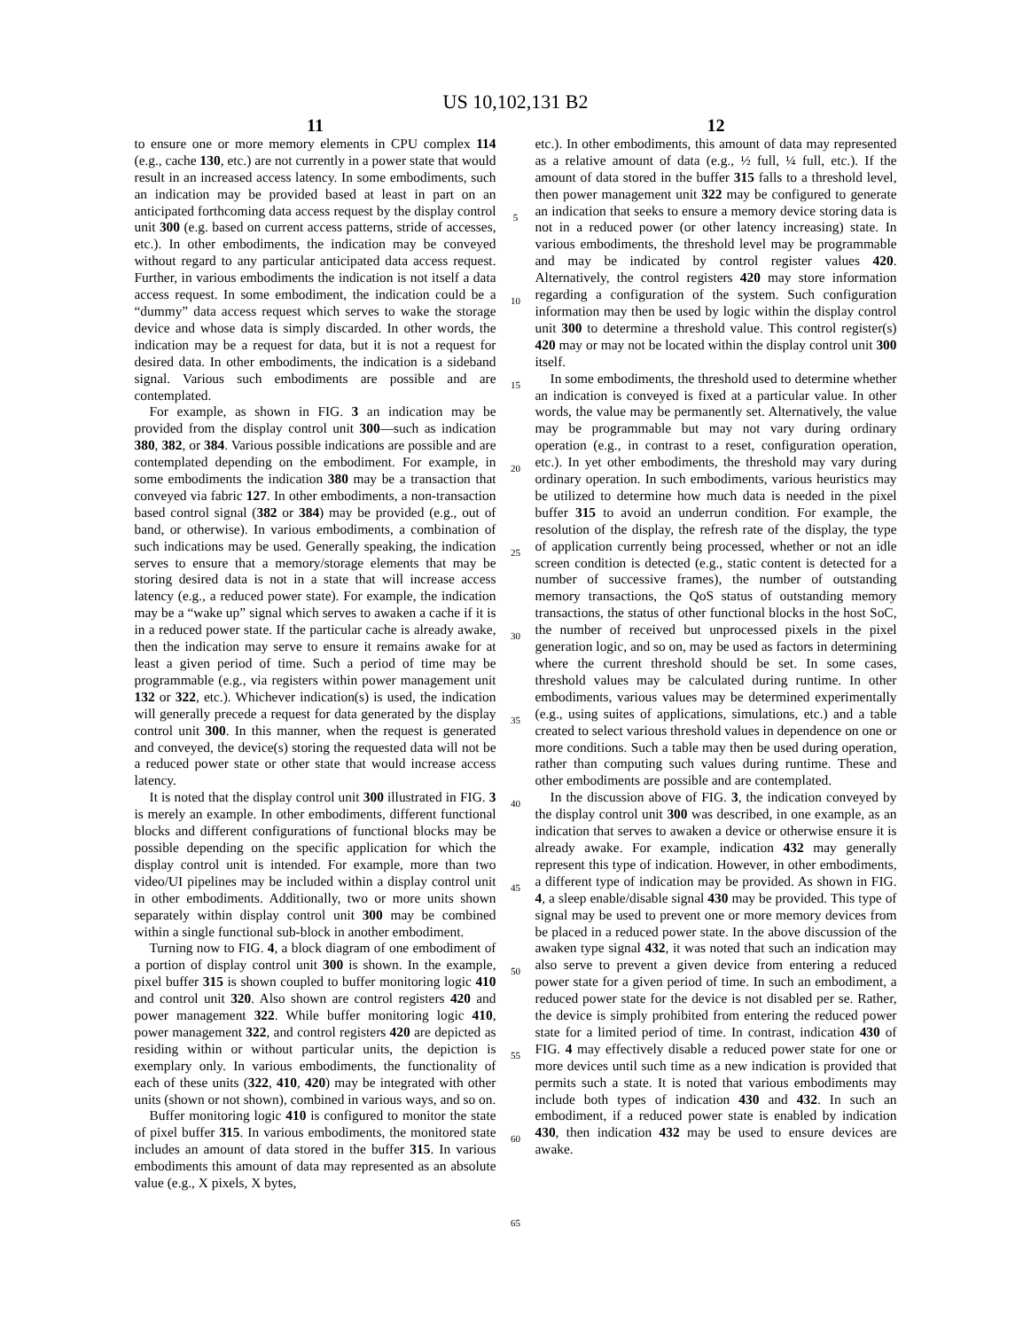US 10,102,131 B2
11
to ensure one or more memory elements in CPU complex 114 (e.g., cache 130, etc.) are not currently in a power state that would result in an increased access latency. In some embodiments, such an indication may be provided based at least in part on an anticipated forthcoming data access request by the display control unit 300 (e.g. based on current access patterns, stride of accesses, etc.). In other embodiments, the indication may be conveyed without regard to any particular anticipated data access request. Further, in various embodiments the indication is not itself a data access request. In some embodiment, the indication could be a “dummy” data access request which serves to wake the storage device and whose data is simply discarded. In other words, the indication may be a request for data, but it is not a request for desired data. In other embodiments, the indication is a sideband signal. Various such embodiments are possible and are contemplated.
For example, as shown in FIG. 3 an indication may be provided from the display control unit 300—such as indication 380, 382, or 384. Various possible indications are possible and are contemplated depending on the embodiment. For example, in some embodiments the indication 380 may be a transaction that conveyed via fabric 127. In other embodiments, a non-transaction based control signal (382 or 384) may be provided (e.g., out of band, or otherwise). In various embodiments, a combination of such indications may be used. Generally speaking, the indication serves to ensure that a memory/storage elements that may be storing desired data is not in a state that will increase access latency (e.g., a reduced power state). For example, the indication may be a “wake up” signal which serves to awaken a cache if it is in a reduced power state. If the particular cache is already awake, then the indication may serve to ensure it remains awake for at least a given period of time. Such a period of time may be programmable (e.g., via registers within power management unit 132 or 322, etc.). Whichever indication(s) is used, the indication will generally precede a request for data generated by the display control unit 300. In this manner, when the request is generated and conveyed, the device(s) storing the requested data will not be a reduced power state or other state that would increase access latency.
It is noted that the display control unit 300 illustrated in FIG. 3 is merely an example. In other embodiments, different functional blocks and different configurations of functional blocks may be possible depending on the specific application for which the display control unit is intended. For example, more than two video/UI pipelines may be included within a display control unit in other embodiments. Additionally, two or more units shown separately within display control unit 300 may be combined within a single functional sub-block in another embodiment.
Turning now to FIG. 4, a block diagram of one embodiment of a portion of display control unit 300 is shown. In the example, pixel buffer 315 is shown coupled to buffer monitoring logic 410 and control unit 320. Also shown are control registers 420 and power management 322. While buffer monitoring logic 410, power management 322, and control registers 420 are depicted as residing within or without particular units, the depiction is exemplary only. In various embodiments, the functionality of each of these units (322, 410, 420) may be integrated with other units (shown or not shown), combined in various ways, and so on.
Buffer monitoring logic 410 is configured to monitor the state of pixel buffer 315. In various embodiments, the monitored state includes an amount of data stored in the buffer 315. In various embodiments this amount of data may represented as an absolute value (e.g., X pixels, X bytes,
5 10 15 20 25 30 35 40 45 50 55 60 65
12
etc.). In other embodiments, this amount of data may represented as a relative amount of data (e.g., ½ full, ¼ full, etc.). If the amount of data stored in the buffer 315 falls to a threshold level, then power management unit 322 may be configured to generate an indication that seeks to ensure a memory device storing data is not in a reduced power (or other latency increasing) state. In various embodiments, the threshold level may be programmable and may be indicated by control register values 420. Alternatively, the control registers 420 may store information regarding a configuration of the system. Such configuration information may then be used by logic within the display control unit 300 to determine a threshold value. This control register(s) 420 may or may not be located within the display control unit 300 itself.
In some embodiments, the threshold used to determine whether an indication is conveyed is fixed at a particular value. In other words, the value may be permanently set. Alternatively, the value may be programmable but may not vary during ordinary operation (e.g., in contrast to a reset, configuration operation, etc.). In yet other embodiments, the threshold may vary during ordinary operation. In such embodiments, various heuristics may be utilized to determine how much data is needed in the pixel buffer 315 to avoid an underrun condition. For example, the resolution of the display, the refresh rate of the display, the type of application currently being processed, whether or not an idle screen condition is detected (e.g., static content is detected for a number of successive frames), the number of outstanding memory transactions, the QoS status of outstanding memory transactions, the status of other functional blocks in the host SoC, the number of received but unprocessed pixels in the pixel generation logic, and so on, may be used as factors in determining where the current threshold should be set. In some cases, threshold values may be calculated during runtime. In other embodiments, various values may be determined experimentally (e.g., using suites of applications, simulations, etc.) and a table created to select various threshold values in dependence on one or more conditions. Such a table may then be used during operation, rather than computing such values during runtime. These and other embodiments are possible and are contemplated.
In the discussion above of FIG. 3, the indication conveyed by the display control unit 300 was described, in one example, as an indication that serves to awaken a device or otherwise ensure it is already awake. For example, indication 432 may generally represent this type of indication. However, in other embodiments, a different type of indication may be provided. As shown in FIG. 4, a sleep enable/disable signal 430 may be provided. This type of signal may be used to prevent one or more memory devices from be placed in a reduced power state. In the above discussion of the awaken type signal 432, it was noted that such an indication may also serve to prevent a given device from entering a reduced power state for a given period of time. In such an embodiment, a reduced power state for the device is not disabled per se. Rather, the device is simply prohibited from entering the reduced power state for a limited period of time. In contrast, indication 430 of FIG. 4 may effectively disable a reduced power state for one or more devices until such time as a new indication is provided that permits such a state. It is noted that various embodiments may include both types of indication 430 and 432. In such an embodiment, if a reduced power state is enabled by indication 430, then indication 432 may be used to ensure devices are awake.